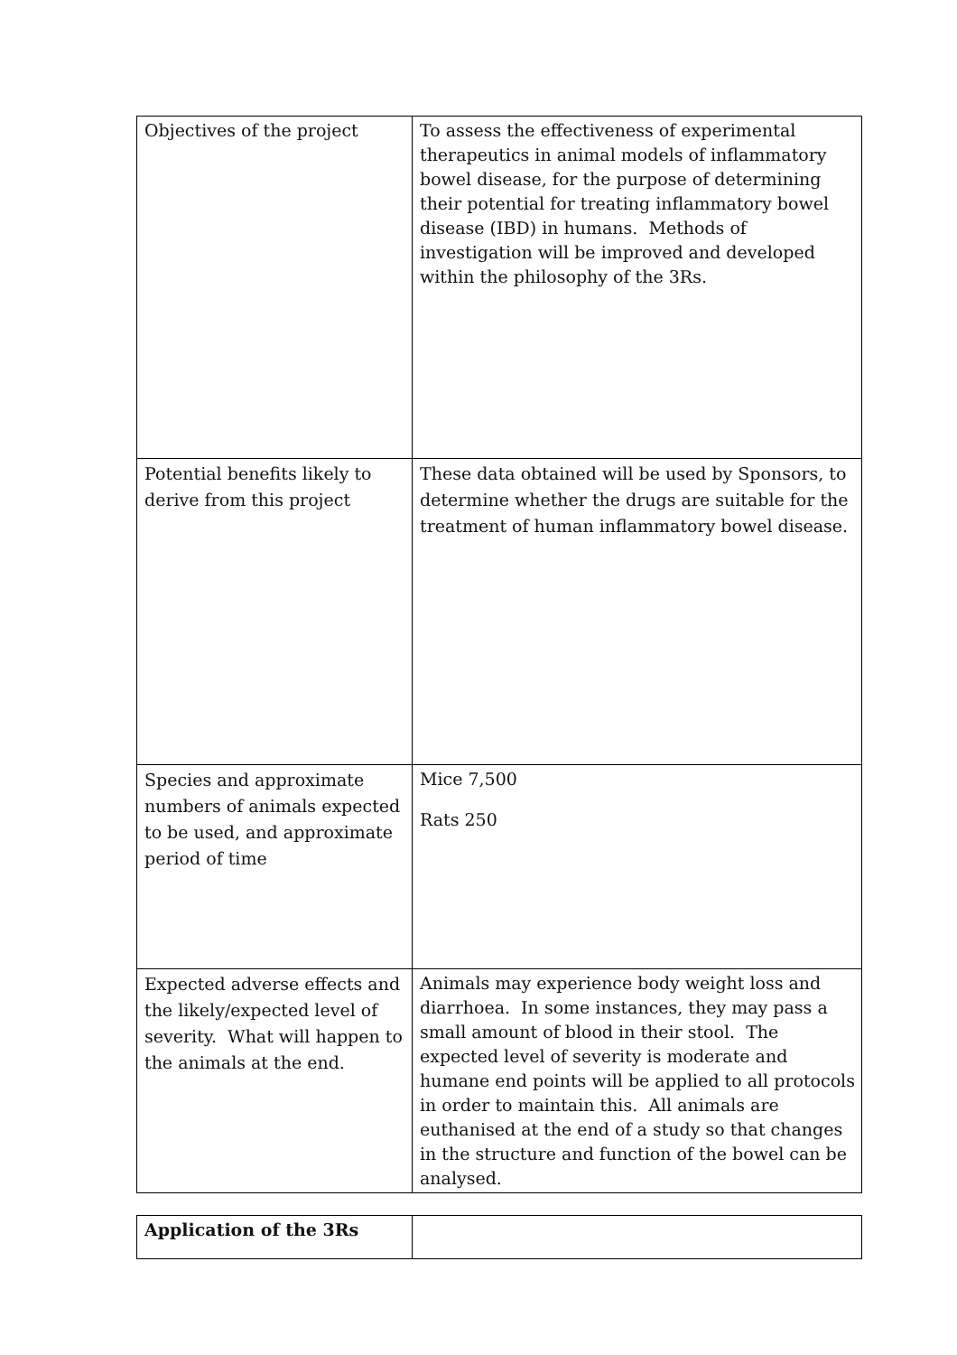| Objectives of the project | To assess the effectiveness of experimental therapeutics in animal models of inflammatory bowel disease, for the purpose of determining their potential for treating inflammatory bowel disease (IBD) in humans. Methods of investigation will be improved and developed within the philosophy of the 3Rs. |
| Potential benefits likely to derive from this project | These data obtained will be used by Sponsors, to determine whether the drugs are suitable for the treatment of human inflammatory bowel disease. |
| Species and approximate numbers of animals expected to be used, and approximate period of time | Mice 7,500 Rats 250 |
| Expected adverse effects and the likely/expected level of severity. What will happen to the animals at the end. | Animals may experience body weight loss and diarrhoea. In some instances, they may pass a small amount of blood in their stool. The expected level of severity is moderate and humane end points will be applied to all protocols in order to maintain this. All animals are euthanised at the end of a study so that changes in the structure and function of the bowel can be analysed. |
| Application of the 3Rs | |